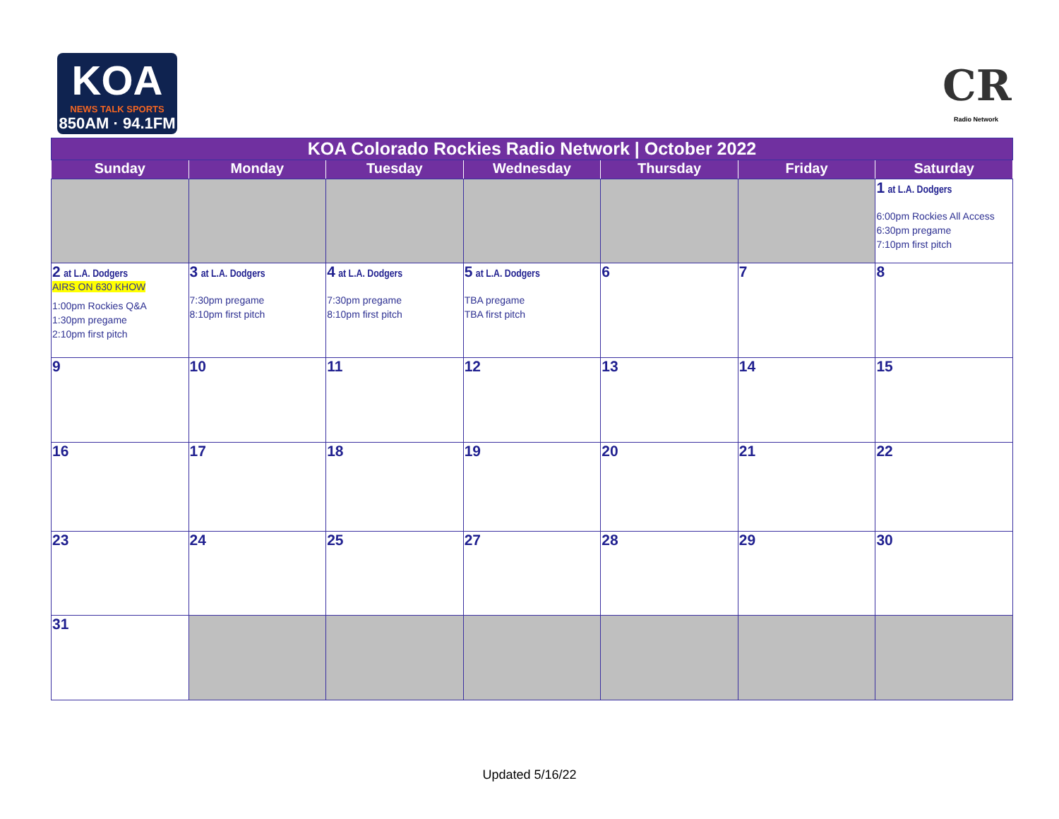KOA
NEWS TALK SPORTS
850AM · 94.1FM
CR
Radio Network
| KOA Colorado Rockies Radio Network / October 2022 | | | | | | |
| Sunday | Monday | Tuesday | Wednesday | Thursday | Friday | Saturday |
| | | | | | | 1 at L.A. Dodgers 6:00pm Rockies All Access 6:30pm pregame 7:10pm first pitch |
| 2 at L.A. Dodgers AIRS ON 630 KHOW 1:00pm Rockies Q&A 1:30pm pregame 2:10pm first pitch | 3 at L.A. Dodgers 7:30pm pregame 8:10pm first pitch | 4 at L.A. Dodgers 7:30pm pregame 8:10pm first pitch | 5 at L.A. Dodgers TBA pregame TBA first pitch | 6 | 7 | 8 |
| 9 | 10 | 11 | 12 | 13 | 14 | 15 |
| 16 | 17 | 18 | 19 | 20 | 21 | 22 |
| 23 | 24 | 25 | 27 | 28 | 29 | 30 |
| 31 | | | | | | |
Updated 5/16/22